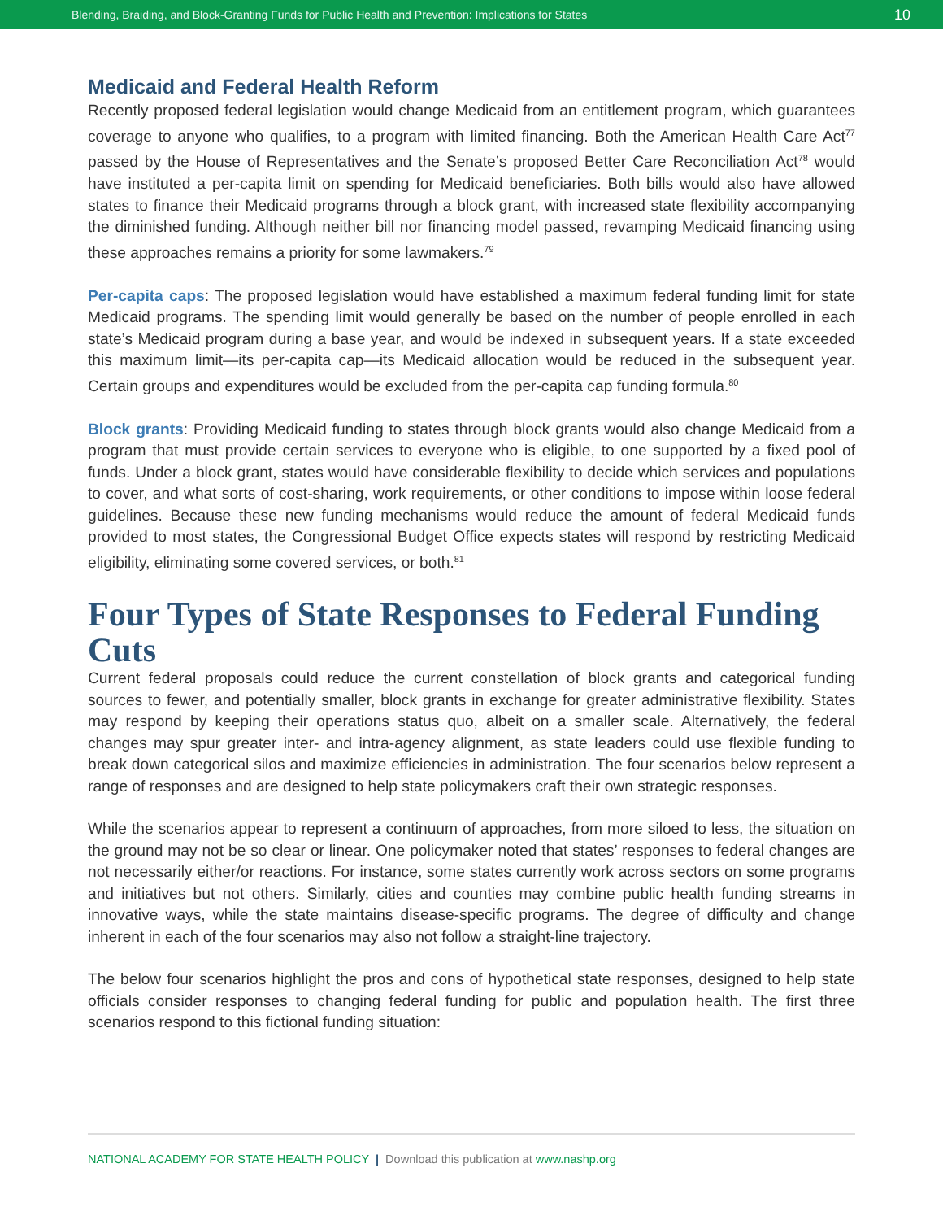Blending, Braiding, and Block-Granting Funds for Public Health and Prevention: Implications for States 10
Medicaid and Federal Health Reform
Recently proposed federal legislation would change Medicaid from an entitlement program, which guarantees coverage to anyone who qualifies, to a program with limited financing. Both the American Health Care Act<sup>77</sup> passed by the House of Representatives and the Senate’s proposed Better Care Reconciliation Act<sup>78</sup> would have instituted a per-capita limit on spending for Medicaid beneficiaries. Both bills would also have allowed states to finance their Medicaid programs through a block grant, with increased state flexibility accompanying the diminished funding. Although neither bill nor financing model passed, revamping Medicaid financing using these approaches remains a priority for some lawmakers.<sup>79</sup>
Per-capita caps: The proposed legislation would have established a maximum federal funding limit for state Medicaid programs. The spending limit would generally be based on the number of people enrolled in each state’s Medicaid program during a base year, and would be indexed in subsequent years. If a state exceeded this maximum limit—its per-capita cap—its Medicaid allocation would be reduced in the subsequent year. Certain groups and expenditures would be excluded from the per-capita cap funding formula.<sup>80</sup>
Block grants: Providing Medicaid funding to states through block grants would also change Medicaid from a program that must provide certain services to everyone who is eligible, to one supported by a fixed pool of funds. Under a block grant, states would have considerable flexibility to decide which services and populations to cover, and what sorts of cost-sharing, work requirements, or other conditions to impose within loose federal guidelines. Because these new funding mechanisms would reduce the amount of federal Medicaid funds provided to most states, the Congressional Budget Office expects states will respond by restricting Medicaid eligibility, eliminating some covered services, or both.<sup>81</sup>
Four Types of State Responses to Federal Funding Cuts
Current federal proposals could reduce the current constellation of block grants and categorical funding sources to fewer, and potentially smaller, block grants in exchange for greater administrative flexibility. States may respond by keeping their operations status quo, albeit on a smaller scale. Alternatively, the federal changes may spur greater inter- and intra-agency alignment, as state leaders could use flexible funding to break down categorical silos and maximize efficiencies in administration. The four scenarios below represent a range of responses and are designed to help state policymakers craft their own strategic responses.
While the scenarios appear to represent a continuum of approaches, from more siloed to less, the situation on the ground may not be so clear or linear. One policymaker noted that states’ responses to federal changes are not necessarily either/or reactions. For instance, some states currently work across sectors on some programs and initiatives but not others. Similarly, cities and counties may combine public health funding streams in innovative ways, while the state maintains disease-specific programs. The degree of difficulty and change inherent in each of the four scenarios may also not follow a straight-line trajectory.
The below four scenarios highlight the pros and cons of hypothetical state responses, designed to help state officials consider responses to changing federal funding for public and population health. The first three scenarios respond to this fictional funding situation:
NATIONAL ACADEMY FOR STATE HEALTH POLICY | Download this publication at www.nashp.org